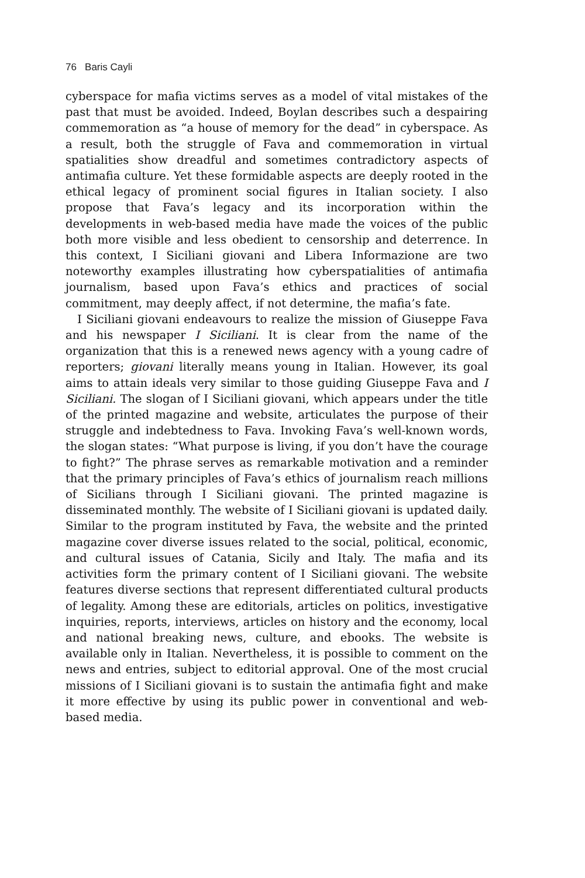76 Baris Cayli
cyberspace for mafia victims serves as a model of vital mistakes of the past that must be avoided. Indeed, Boylan describes such a despairing commemoration as “a house of memory for the dead” in cyberspace. As a result, both the struggle of Fava and commemoration in virtual spatialities show dreadful and sometimes contradictory aspects of antimafia culture. Yet these formidable aspects are deeply rooted in the ethical legacy of prominent social figures in Italian society. I also propose that Fava’s legacy and its incorporation within the developments in web-based media have made the voices of the public both more visible and less obedient to censorship and deterrence. In this context, I Siciliani giovani and Libera Informazione are two noteworthy examples illustrating how cyberspatialities of antimafia journalism, based upon Fava’s ethics and practices of social commitment, may deeply affect, if not determine, the mafia’s fate.
I Siciliani giovani endeavours to realize the mission of Giuseppe Fava and his newspaper I Siciliani. It is clear from the name of the organization that this is a renewed news agency with a young cadre of reporters; giovani literally means young in Italian. However, its goal aims to attain ideals very similar to those guiding Giuseppe Fava and I Siciliani. The slogan of I Siciliani giovani, which appears under the title of the printed magazine and website, articulates the purpose of their struggle and indebtedness to Fava. Invoking Fava’s well-known words, the slogan states: “What purpose is living, if you don’t have the courage to fight?” The phrase serves as remarkable motivation and a reminder that the primary principles of Fava’s ethics of journalism reach millions of Sicilians through I Siciliani giovani. The printed magazine is disseminated monthly. The website of I Siciliani giovani is updated daily. Similar to the program instituted by Fava, the website and the printed magazine cover diverse issues related to the social, political, economic, and cultural issues of Catania, Sicily and Italy. The mafia and its activities form the primary content of I Siciliani giovani. The website features diverse sections that represent differentiated cultural products of legality. Among these are editorials, articles on politics, investigative inquiries, reports, interviews, articles on history and the economy, local and national breaking news, culture, and ebooks. The website is available only in Italian. Nevertheless, it is possible to comment on the news and entries, subject to editorial approval. One of the most crucial missions of I Siciliani giovani is to sustain the antimafia fight and make it more effective by using its public power in conventional and web-based media.